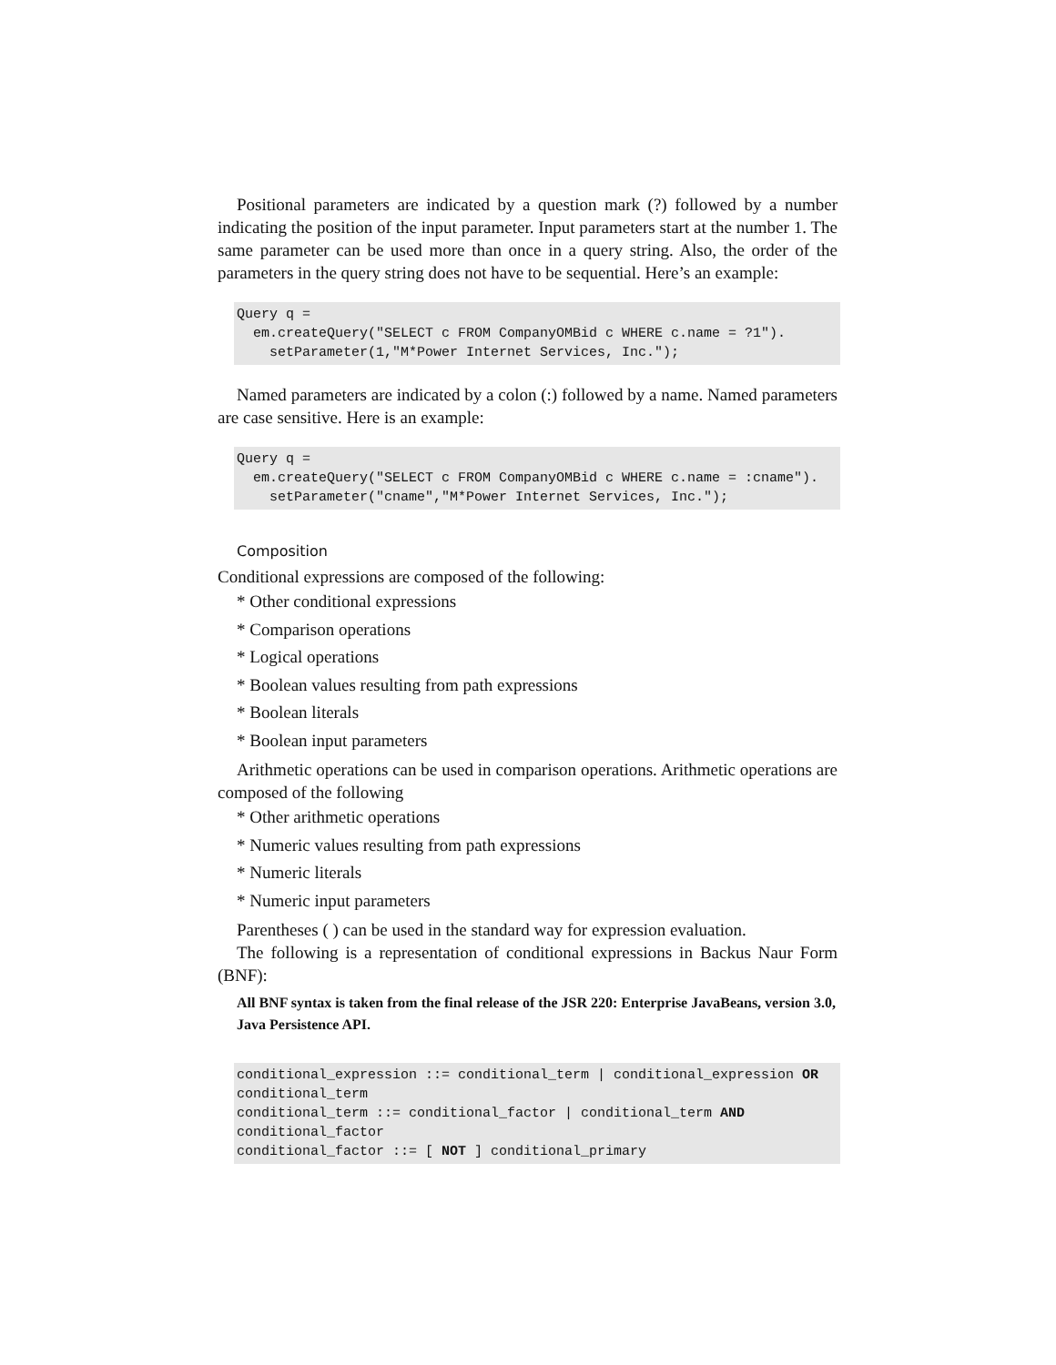Positional parameters are indicated by a question mark (?) followed by a number indicating the position of the input parameter. Input parameters start at the number 1. The same parameter can be used more than once in a query string. Also, the order of the parameters in the query string does not have to be sequential. Here’s an example:
Query q =
  em.createQuery("SELECT c FROM CompanyOMBid c WHERE c.name = ?1").
    setParameter(1,"M*Power Internet Services, Inc.");
Named parameters are indicated by a colon (:) followed by a name. Named parameters are case sensitive. Here is an example:
Query q =
  em.createQuery("SELECT c FROM CompanyOMBid c WHERE c.name = :cname").
    setParameter("cname","M*Power Internet Services, Inc.");
Composition
Conditional expressions are composed of the following:
* Other conditional expressions
* Comparison operations
* Logical operations
* Boolean values resulting from path expressions
* Boolean literals
* Boolean input parameters
Arithmetic operations can be used in comparison operations. Arithmetic operations are composed of the following
* Other arithmetic operations
* Numeric values resulting from path expressions
* Numeric literals
* Numeric input parameters
Parentheses ( ) can be used in the standard way for expression evaluation.
The following is a representation of conditional expressions in Backus Naur Form (BNF):
All BNF syntax is taken from the final release of the JSR 220: Enterprise JavaBeans, version 3.0, Java Persistence API.
conditional_expression ::= conditional_term | conditional_expression OR
conditional_term
conditional_term ::= conditional_factor | conditional_term AND
conditional_factor
conditional_factor ::= [ NOT ] conditional_primary